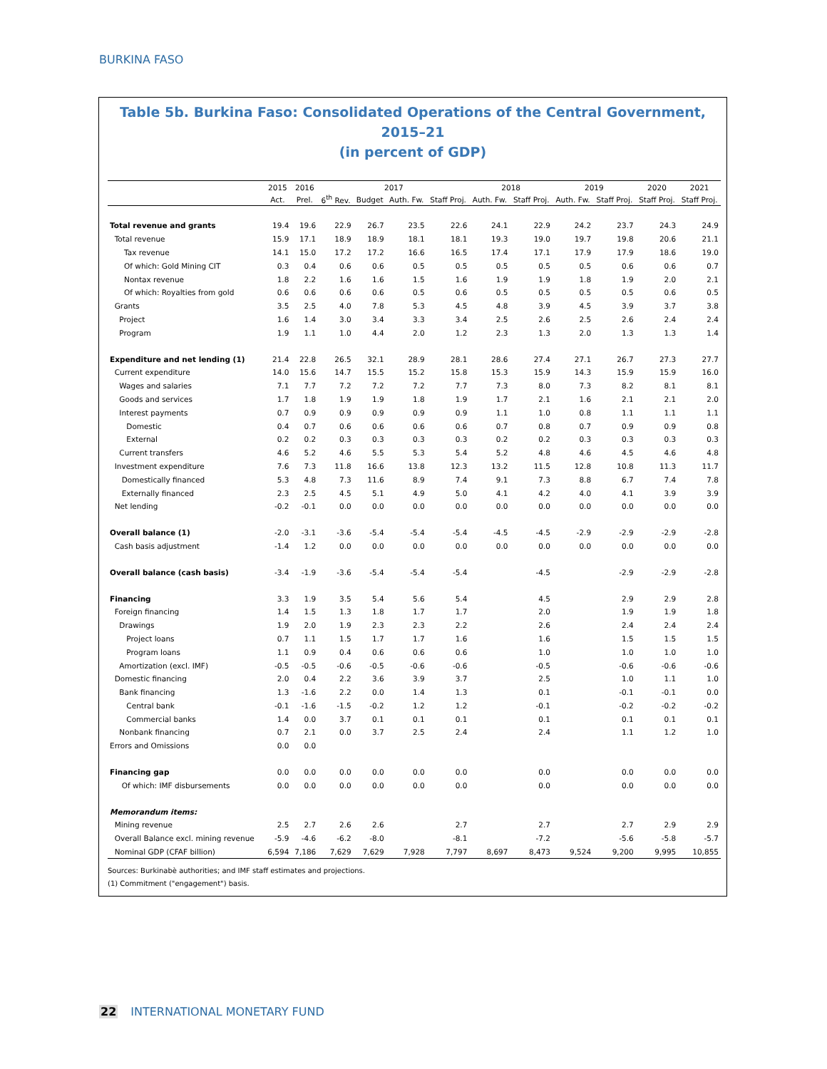BURKINA FASO
Table 5b. Burkina Faso: Consolidated Operations of the Central Government, 2015–21
(in percent of GDP)
| | 2015 | 2016 | 2017 | | | | 2018 | | 2019 | | 2020 | 2021 |
| --- | --- | --- | --- | --- | --- | --- | --- | --- | --- | --- | --- | --- |
| | Act. | Prel. | 6<sup>th</sup> Rev. | Budget | Auth. Fw. | Staff Proj. | Auth. Fw. | Staff Proj. | Auth. Fw. | Staff Proj. | Staff Proj. | Staff Proj. |
| Total revenue and grants | 19.4 | 19.6 | 22.9 | 26.7 | 23.5 | 22.6 | 24.1 | 22.9 | 24.2 | 23.7 | 24.3 | 24.9 |
| Total revenue | 15.9 | 17.1 | 18.9 | 18.9 | 18.1 | 18.1 | 19.3 | 19.0 | 19.7 | 19.8 | 20.6 | 21.1 |
| Tax revenue | 14.1 | 15.0 | 17.2 | 17.2 | 16.6 | 16.5 | 17.4 | 17.1 | 17.9 | 17.9 | 18.6 | 19.0 |
| Of which: Gold Mining CIT | 0.3 | 0.4 | 0.6 | 0.6 | 0.5 | 0.5 | 0.5 | 0.5 | 0.5 | 0.6 | 0.6 | 0.7 |
| Nontax revenue | 1.8 | 2.2 | 1.6 | 1.6 | 1.5 | 1.6 | 1.9 | 1.9 | 1.8 | 1.9 | 2.0 | 2.1 |
| Of which: Royalties from gold | 0.6 | 0.6 | 0.6 | 0.6 | 0.5 | 0.6 | 0.5 | 0.5 | 0.5 | 0.5 | 0.6 | 0.5 |
| Grants | 3.5 | 2.5 | 4.0 | 7.8 | 5.3 | 4.5 | 4.8 | 3.9 | 4.5 | 3.9 | 3.7 | 3.8 |
| Project | 1.6 | 1.4 | 3.0 | 3.4 | 3.3 | 3.4 | 2.5 | 2.6 | 2.5 | 2.6 | 2.4 | 2.4 |
| Program | 1.9 | 1.1 | 1.0 | 4.4 | 2.0 | 1.2 | 2.3 | 1.3 | 2.0 | 1.3 | 1.3 | 1.4 |
| Expenditure and net lending (1) | 21.4 | 22.8 | 26.5 | 32.1 | 28.9 | 28.1 | 28.6 | 27.4 | 27.1 | 26.7 | 27.3 | 27.7 |
| Current expenditure | 14.0 | 15.6 | 14.7 | 15.5 | 15.2 | 15.8 | 15.3 | 15.9 | 14.3 | 15.9 | 15.9 | 16.0 |
| Wages and salaries | 7.1 | 7.7 | 7.2 | 7.2 | 7.2 | 7.7 | 7.3 | 8.0 | 7.3 | 8.2 | 8.1 | 8.1 |
| Goods and services | 1.7 | 1.8 | 1.9 | 1.9 | 1.8 | 1.9 | 1.7 | 2.1 | 1.6 | 2.1 | 2.1 | 2.0 |
| Interest payments | 0.7 | 0.9 | 0.9 | 0.9 | 0.9 | 0.9 | 1.1 | 1.0 | 0.8 | 1.1 | 1.1 | 1.1 |
| Domestic | 0.4 | 0.7 | 0.6 | 0.6 | 0.6 | 0.6 | 0.7 | 0.8 | 0.7 | 0.9 | 0.9 | 0.8 |
| External | 0.2 | 0.2 | 0.3 | 0.3 | 0.3 | 0.3 | 0.2 | 0.2 | 0.3 | 0.3 | 0.3 | 0.3 |
| Current transfers | 4.6 | 5.2 | 4.6 | 5.5 | 5.3 | 5.4 | 5.2 | 4.8 | 4.6 | 4.5 | 4.6 | 4.8 |
| Investment expenditure | 7.6 | 7.3 | 11.8 | 16.6 | 13.8 | 12.3 | 13.2 | 11.5 | 12.8 | 10.8 | 11.3 | 11.7 |
| Domestically financed | 5.3 | 4.8 | 7.3 | 11.6 | 8.9 | 7.4 | 9.1 | 7.3 | 8.8 | 6.7 | 7.4 | 7.8 |
| Externally financed | 2.3 | 2.5 | 4.5 | 5.1 | 4.9 | 5.0 | 4.1 | 4.2 | 4.0 | 4.1 | 3.9 | 3.9 |
| Net lending | -0.2 | -0.1 | 0.0 | 0.0 | 0.0 | 0.0 | 0.0 | 0.0 | 0.0 | 0.0 | 0.0 | 0.0 |
| Overall balance (1) | -2.0 | -3.1 | -3.6 | -5.4 | -5.4 | -5.4 | -4.5 | -4.5 | -2.9 | -2.9 | -2.9 | -2.8 |
| Cash basis adjustment | -1.4 | 1.2 | 0.0 | 0.0 | 0.0 | 0.0 | 0.0 | 0.0 | 0.0 | 0.0 | 0.0 | 0.0 |
| Overall balance (cash basis) | -3.4 | -1.9 | -3.6 | -5.4 | -5.4 | -5.4 | | -4.5 | | -2.9 | -2.9 | -2.8 |
| Financing | 3.3 | 1.9 | 3.5 | 5.4 | 5.6 | 5.4 | | 4.5 | | 2.9 | 2.9 | 2.8 |
| Foreign financing | 1.4 | 1.5 | 1.3 | 1.8 | 1.7 | 1.7 | | 2.0 | | 1.9 | 1.9 | 1.8 |
| Drawings | 1.9 | 2.0 | 1.9 | 2.3 | 2.3 | 2.2 | | 2.6 | | 2.4 | 2.4 | 2.4 |
| Project loans | 0.7 | 1.1 | 1.5 | 1.7 | 1.7 | 1.6 | | 1.6 | | 1.5 | 1.5 | 1.5 |
| Program loans | 1.1 | 0.9 | 0.4 | 0.6 | 0.6 | 0.6 | | 1.0 | | 1.0 | 1.0 | 1.0 |
| Amortization (excl. IMF) | -0.5 | -0.5 | -0.6 | -0.5 | -0.6 | -0.6 | | -0.5 | | -0.6 | -0.6 | -0.6 |
| Domestic financing | 2.0 | 0.4 | 2.2 | 3.6 | 3.9 | 3.7 | | 2.5 | | 1.0 | 1.1 | 1.0 |
| Bank financing | 1.3 | -1.6 | 2.2 | 0.0 | 1.4 | 1.3 | | 0.1 | | -0.1 | -0.1 | 0.0 |
| Central bank | -0.1 | -1.6 | -1.5 | -0.2 | 1.2 | 1.2 | | -0.1 | | -0.2 | -0.2 | -0.2 |
| Commercial banks | 1.4 | 0.0 | 3.7 | 0.1 | 0.1 | 0.1 | | 0.1 | | 0.1 | 0.1 | 0.1 |
| Nonbank financing | 0.7 | 2.1 | 0.0 | 3.7 | 2.5 | 2.4 | | 2.4 | | 1.1 | 1.2 | 1.0 |
| Errors and Omissions | 0.0 | 0.0 | | | | | | | | | | |
| Financing gap | 0.0 | 0.0 | 0.0 | 0.0 | 0.0 | 0.0 | | 0.0 | | 0.0 | 0.0 | 0.0 |
| Of which: IMF disbursements | 0.0 | 0.0 | 0.0 | 0.0 | 0.0 | 0.0 | | 0.0 | | 0.0 | 0.0 | 0.0 |
| Memorandum items: | | | | | | | | | | | | |
| Mining revenue | 2.5 | 2.7 | 2.6 | 2.6 | | 2.7 | | 2.7 | | 2.7 | 2.9 | 2.9 |
| Overall Balance excl. mining revenue | -5.9 | -4.6 | -6.2 | -8.0 | | -8.1 | | -7.2 | | -5.6 | -5.8 | -5.7 |
| Nominal GDP (CFAF billion) | 6,594 | 7,186 | 7,629 | 7,629 | 7,928 | 7,797 | 8,697 | 8,473 | 9,524 | 9,200 | 9,995 | 10,855 |
Sources: Burkinabè authorities; and IMF staff estimates and projections.
(1) Commitment ("engagement") basis.
22 INTERNATIONAL MONETARY FUND